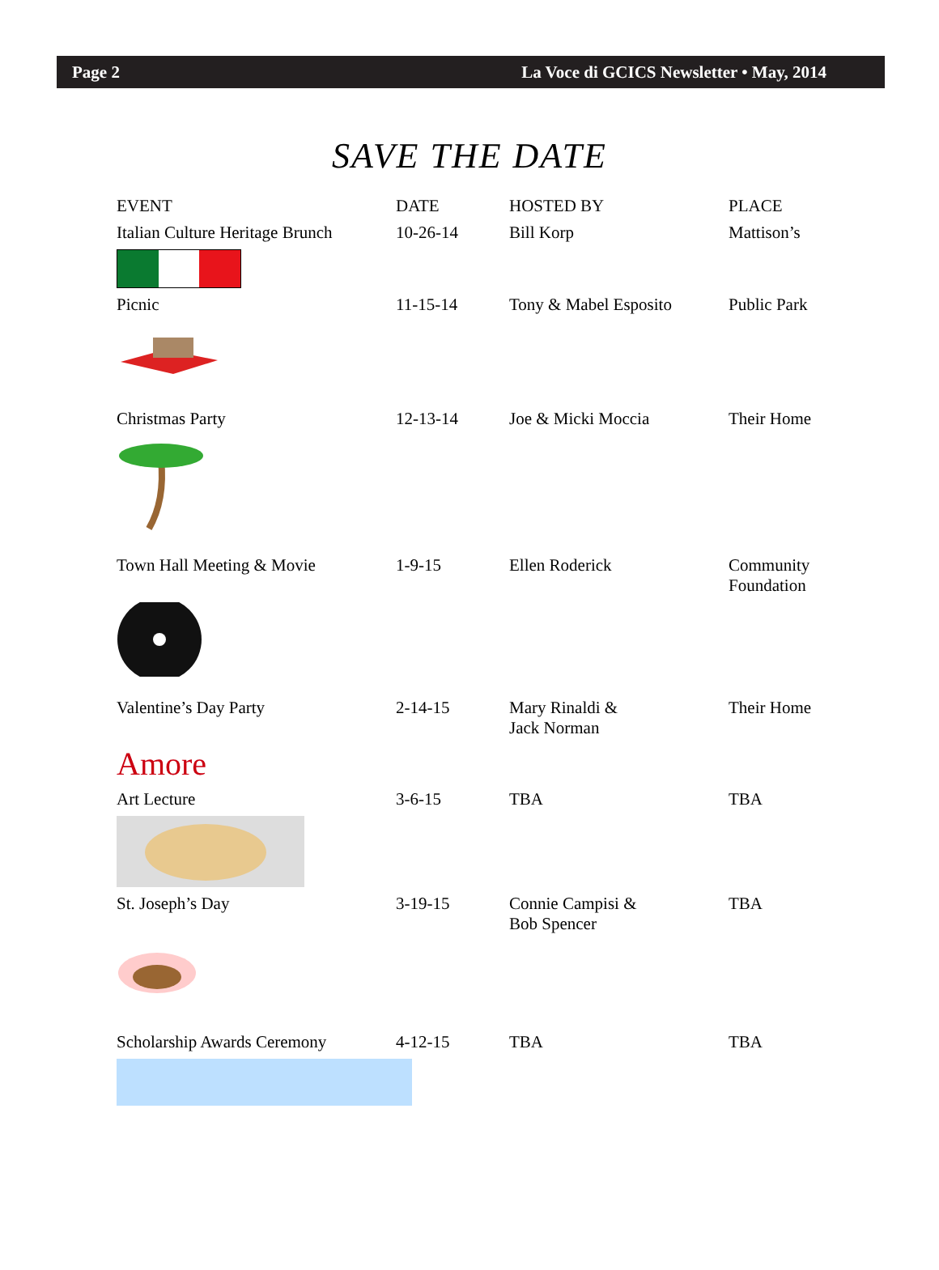Page 2 La Voce di GCICS Newsletter • May, 2014
SAVE THE DATE
| EVENT | DATE | HOSTED BY | PLACE |
| --- | --- | --- | --- |
| Italian Culture Heritage Brunch | 10-26-14 | Bill Korp | Mattison’s |
| Picnic | 11-15-14 | Tony & Mabel Esposito | Public Park |
| Christmas Party | 12-13-14 | Joe & Micki Moccia | Their Home |
| Town Hall Meeting & Movie | 1-9-15 | Ellen Roderick | Community Foundation |
| Valentine’s Day Party | 2-14-15 | Mary Rinaldi & Jack Norman | Their Home |
| Amore | | | |
| Art Lecture | 3-6-15 | TBA | TBA |
| St. Joseph’s Day | 3-19-15 | Connie Campisi & Bob Spencer | TBA |
| Scholarship Awards Ceremony | 4-12-15 | TBA | TBA |